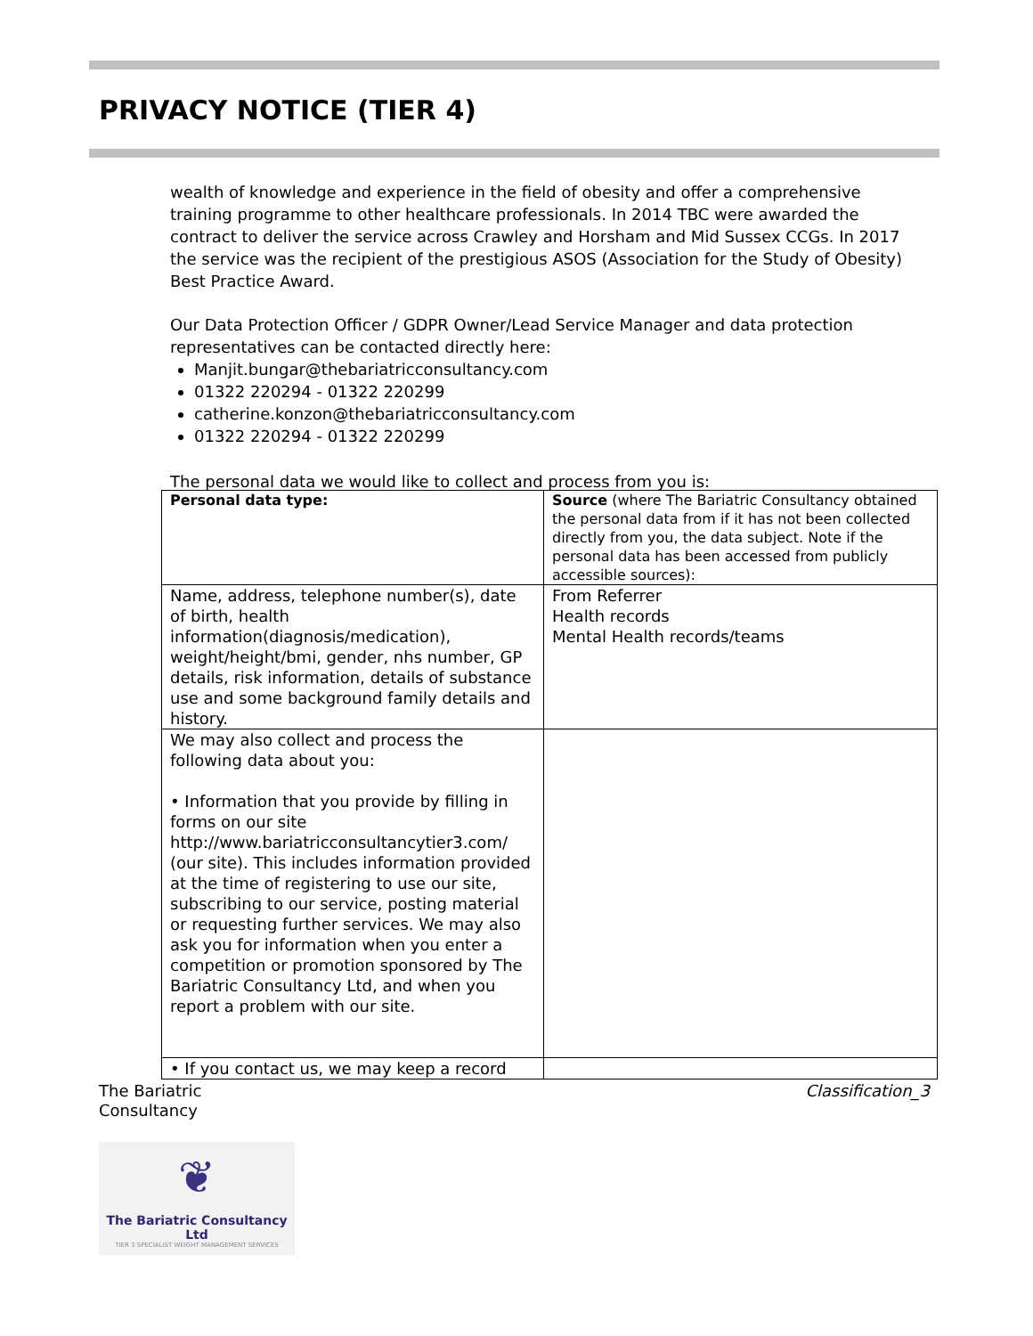PRIVACY NOTICE (TIER 4)
wealth of knowledge and experience in the field of obesity and offer a comprehensive training programme to other healthcare professionals. In 2014 TBC were awarded the contract to deliver the service across Crawley and Horsham and Mid Sussex CCGs. In 2017 the service was the recipient of the prestigious ASOS (Association for the Study of Obesity) Best Practice Award.
Our Data Protection Officer / GDPR Owner/Lead Service Manager and data protection representatives can be contacted directly here:
Manjit.bungar@thebariatricconsultancy.com
01322 220294 - 01322 220299
catherine.konzon@thebariatricconsultancy.com
01322 220294 - 01322 220299
The personal data we would like to collect and process from you is:
| Personal data type: | Source (where The Bariatric Consultancy obtained the personal data from if it has not been collected directly from you, the data subject. Note if the personal data has been accessed from publicly accessible sources): |
| Name, address, telephone number(s), date of birth, health information(diagnosis/medication), weight/height/bmi, gender, nhs number, GP details, risk information, details of substance use and some background family details and history. | From Referrer Health records Mental Health records/teams |
| We may also collect and process the following data about you: • Information that you provide by filling in forms on our site http://www.bariatricconsultancytier3.com/ (our site). This includes information provided at the time of registering to use our site, subscribing to our service, posting material or requesting further services. We may also ask you for information when you enter a competition or promotion sponsored by The Bariatric Consultancy Ltd, and when you report a problem with our site. | |
| • If you contact us, we may keep a record | |
The Bariatric
Consultancy
Classification_3
❦
The Bariatric Consultancy Ltd
TIER 3 SPECIALIST WEIGHT MANAGEMENT SERVICES